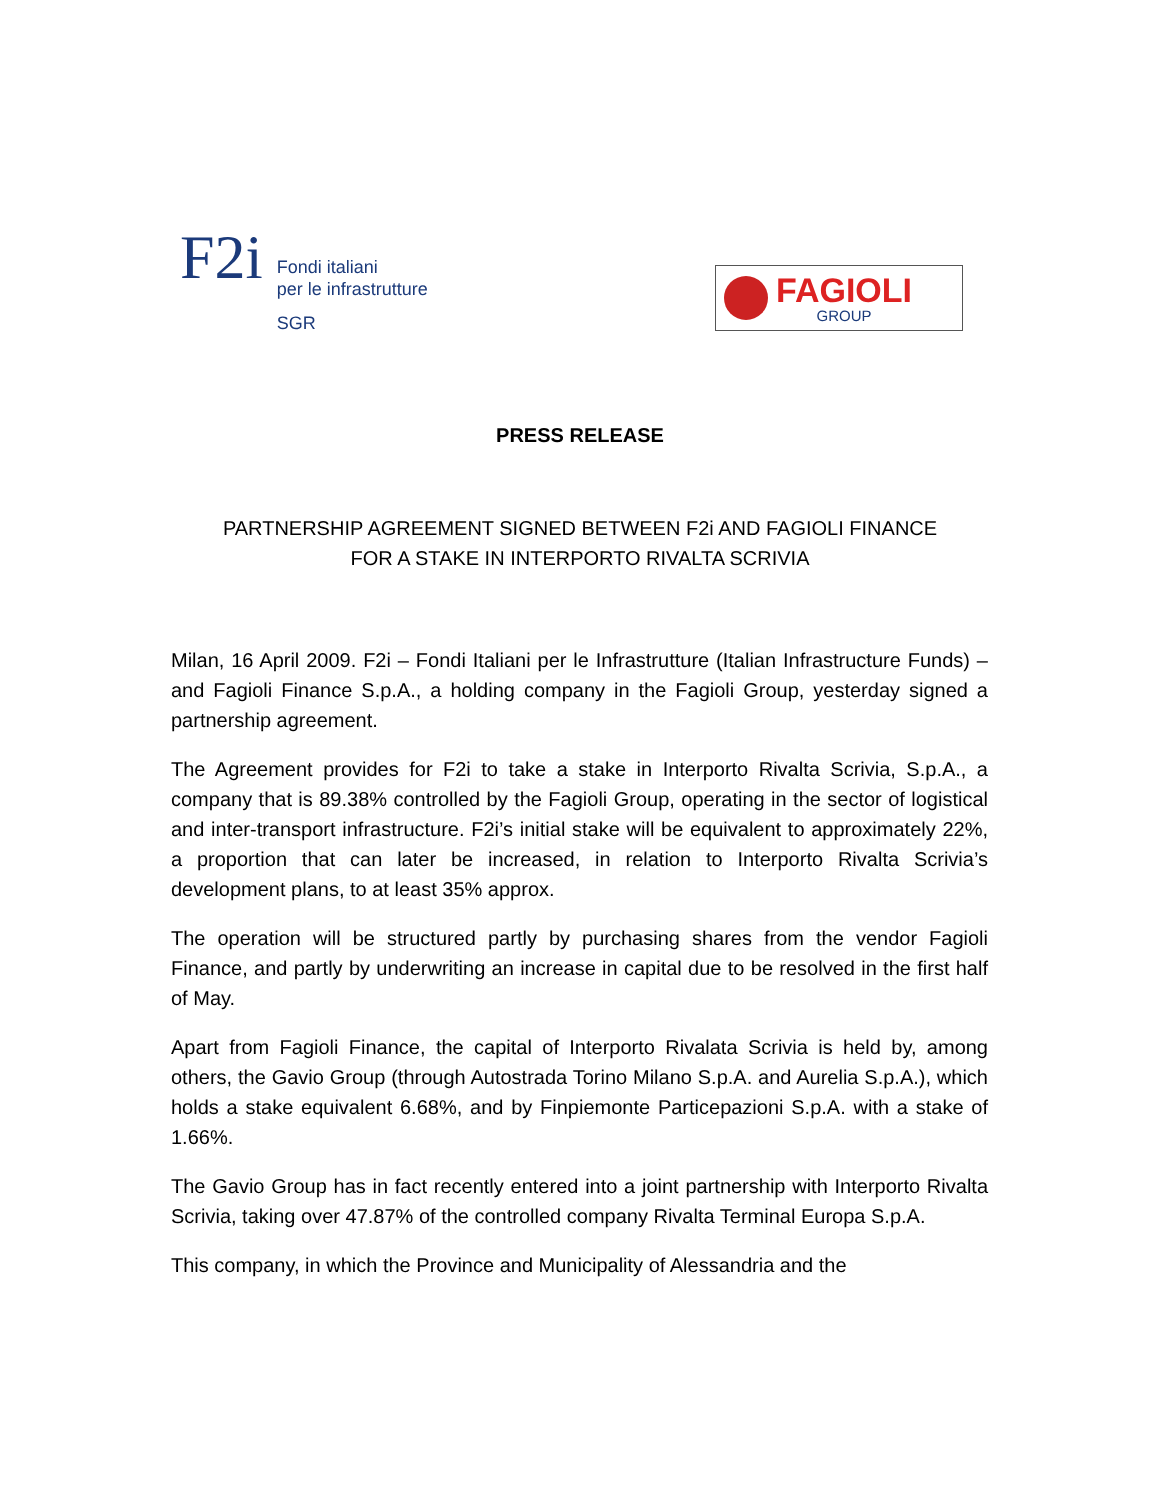F2i
Fondi italiani
per le infrastrutture
SGR
FAGIOLI
GROUP
PRESS RELEASE
PARTNERSHIP AGREEMENT SIGNED BETWEEN F2i AND FAGIOLI FINANCE
FOR A STAKE IN INTERPORTO RIVALTA SCRIVIA
Milan, 16 April 2009. F2i – Fondi Italiani per le Infrastrutture (Italian Infrastructure Funds) – and Fagioli Finance S.p.A., a holding company in the Fagioli Group, yesterday signed a partnership agreement.
The Agreement provides for F2i to take a stake in Interporto Rivalta Scrivia, S.p.A., a company that is 89.38% controlled by the Fagioli Group, operating in the sector of logistical and inter-transport infrastructure. F2i’s initial stake will be equivalent to approximately 22%, a proportion that can later be increased, in relation to Interporto Rivalta Scrivia’s development plans, to at least 35% approx.
The operation will be structured partly by purchasing shares from the vendor Fagioli Finance, and partly by underwriting an increase in capital due to be resolved in the first half of May.
Apart from Fagioli Finance, the capital of Interporto Rivalata Scrivia is held by, among others, the Gavio Group (through Autostrada Torino Milano S.p.A. and Aurelia S.p.A.), which holds a stake equivalent 6.68%, and by Finpiemonte Particepazioni S.p.A. with a stake of 1.66%.
The Gavio Group has in fact recently entered into a joint partnership with Interporto Rivalta Scrivia, taking over 47.87% of the controlled company Rivalta Terminal Europa S.p.A.
This company, in which the Province and Municipality of Alessandria and the